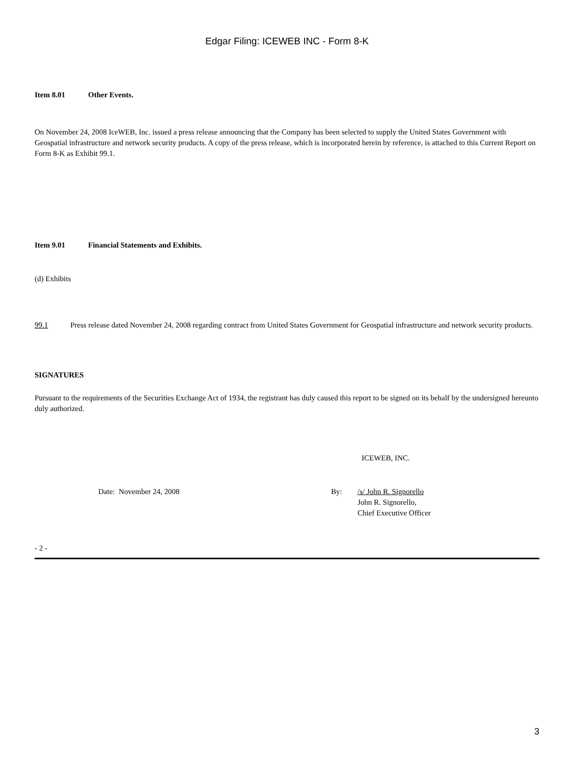Edgar Filing: ICEWEB INC - Form 8-K
Item 8.01 Other Events.
On November 24, 2008 IceWEB, Inc. issued a press release announcing that the Company has been selected to supply the United States Government with Geospatial infrastructure and network security products. A copy of the press release, which is incorporated herein by reference, is attached to this Current Report on Form 8-K as Exhibit 99.1.
Item 9.01 Financial Statements and Exhibits.
(d) Exhibits
99.1 Press release dated November 24, 2008 regarding contract from United States Government for Geospatial infrastructure and network security products.
SIGNATURES
Pursuant to the requirements of the Securities Exchange Act of 1934, the registrant has duly caused this report to be signed on its behalf by the undersigned hereunto duly authorized.
ICEWEB, INC.
Date: November 24, 2008 By: /s/ John R. Signorello
John R. Signorello,
Chief Executive Officer
- 2 -
3